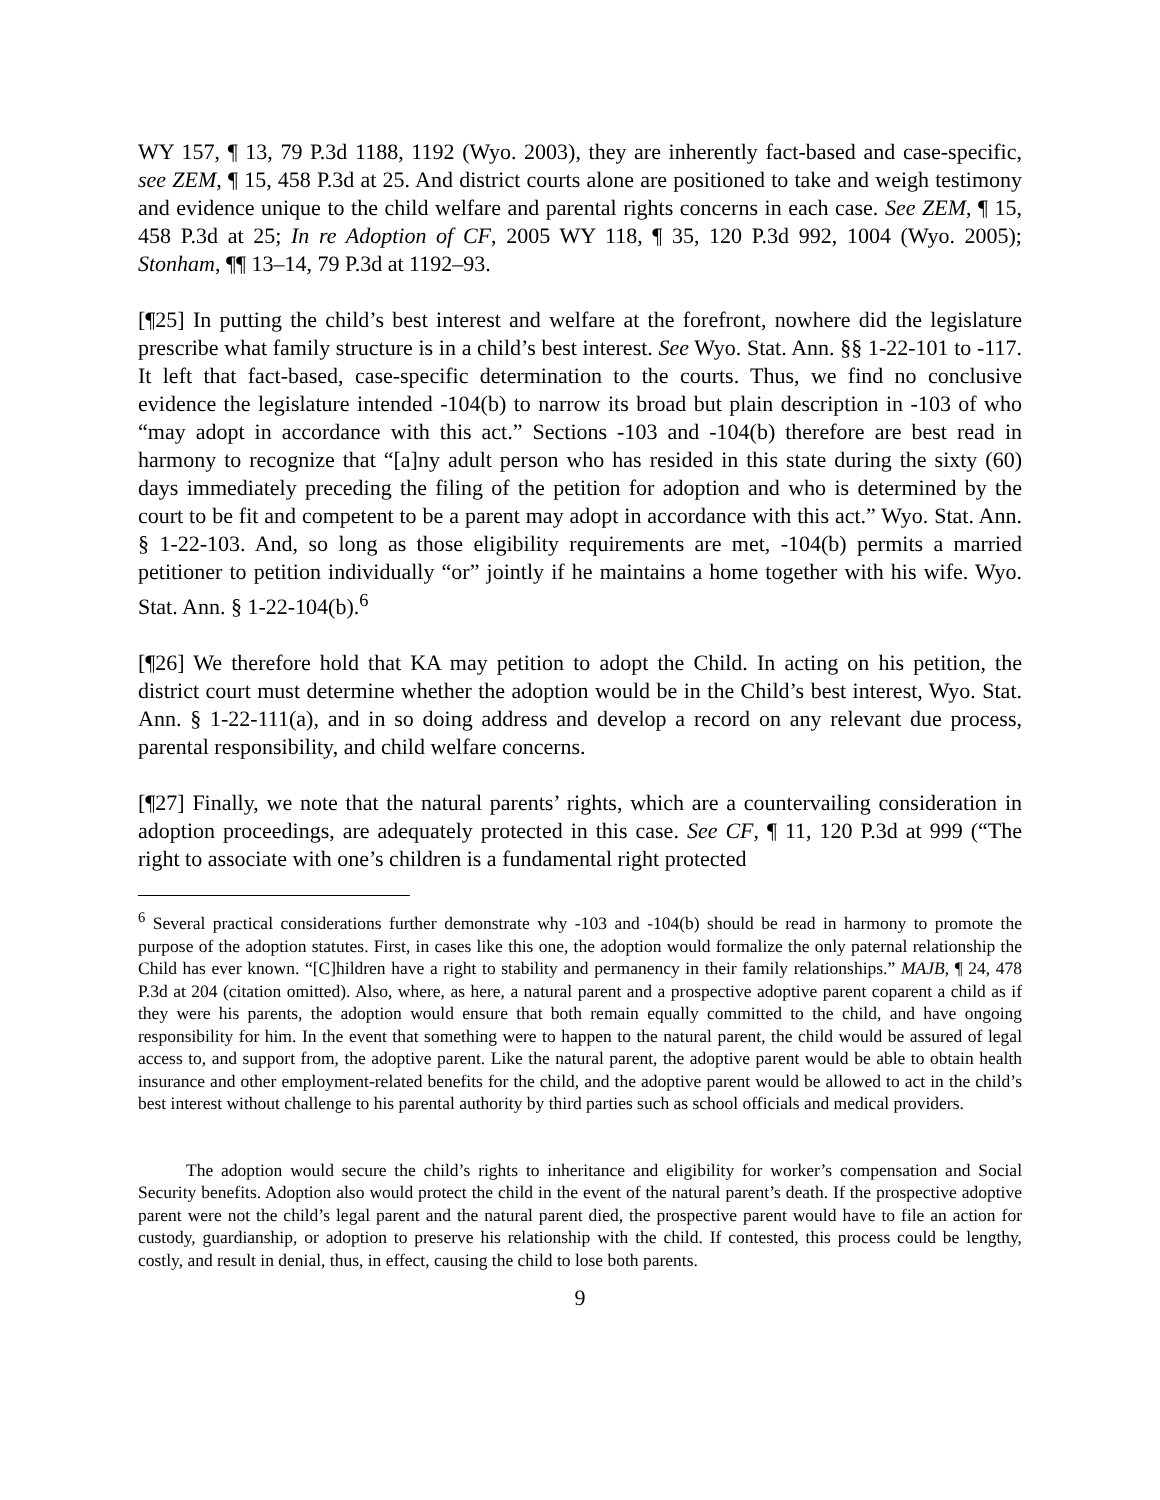WY 157, ¶ 13, 79 P.3d 1188, 1192 (Wyo. 2003), they are inherently fact-based and case-specific, see ZEM, ¶ 15, 458 P.3d at 25. And district courts alone are positioned to take and weigh testimony and evidence unique to the child welfare and parental rights concerns in each case. See ZEM, ¶ 15, 458 P.3d at 25; In re Adoption of CF, 2005 WY 118, ¶ 35, 120 P.3d 992, 1004 (Wyo. 2005); Stonham, ¶¶ 13–14, 79 P.3d at 1192–93.
[¶25] In putting the child’s best interest and welfare at the forefront, nowhere did the legislature prescribe what family structure is in a child’s best interest. See Wyo. Stat. Ann. §§ 1-22-101 to -117. It left that fact-based, case-specific determination to the courts. Thus, we find no conclusive evidence the legislature intended -104(b) to narrow its broad but plain description in -103 of who “may adopt in accordance with this act.” Sections -103 and -104(b) therefore are best read in harmony to recognize that “[a]ny adult person who has resided in this state during the sixty (60) days immediately preceding the filing of the petition for adoption and who is determined by the court to be fit and competent to be a parent may adopt in accordance with this act.” Wyo. Stat. Ann. § 1-22-103. And, so long as those eligibility requirements are met, -104(b) permits a married petitioner to petition individually “or” jointly if he maintains a home together with his wife. Wyo. Stat. Ann. § 1-22-104(b).<sup>6</sup>
[¶26] We therefore hold that KA may petition to adopt the Child. In acting on his petition, the district court must determine whether the adoption would be in the Child’s best interest, Wyo. Stat. Ann. § 1-22-111(a), and in so doing address and develop a record on any relevant due process, parental responsibility, and child welfare concerns.
[¶27] Finally, we note that the natural parents’ rights, which are a countervailing consideration in adoption proceedings, are adequately protected in this case. See CF, ¶ 11, 120 P.3d at 999 (“The right to associate with one’s children is a fundamental right protected
<sup>6</sup> Several practical considerations further demonstrate why -103 and -104(b) should be read in harmony to promote the purpose of the adoption statutes. First, in cases like this one, the adoption would formalize the only paternal relationship the Child has ever known. “[C]hildren have a right to stability and permanency in their family relationships.” MAJB, ¶ 24, 478 P.3d at 204 (citation omitted). Also, where, as here, a natural parent and a prospective adoptive parent coparent a child as if they were his parents, the adoption would ensure that both remain equally committed to the child, and have ongoing responsibility for him. In the event that something were to happen to the natural parent, the child would be assured of legal access to, and support from, the adoptive parent. Like the natural parent, the adoptive parent would be able to obtain health insurance and other employment-related benefits for the child, and the adoptive parent would be allowed to act in the child’s best interest without challenge to his parental authority by third parties such as school officials and medical providers.
The adoption would secure the child’s rights to inheritance and eligibility for worker’s compensation and Social Security benefits. Adoption also would protect the child in the event of the natural parent’s death. If the prospective adoptive parent were not the child’s legal parent and the natural parent died, the prospective parent would have to file an action for custody, guardianship, or adoption to preserve his relationship with the child. If contested, this process could be lengthy, costly, and result in denial, thus, in effect, causing the child to lose both parents.
9